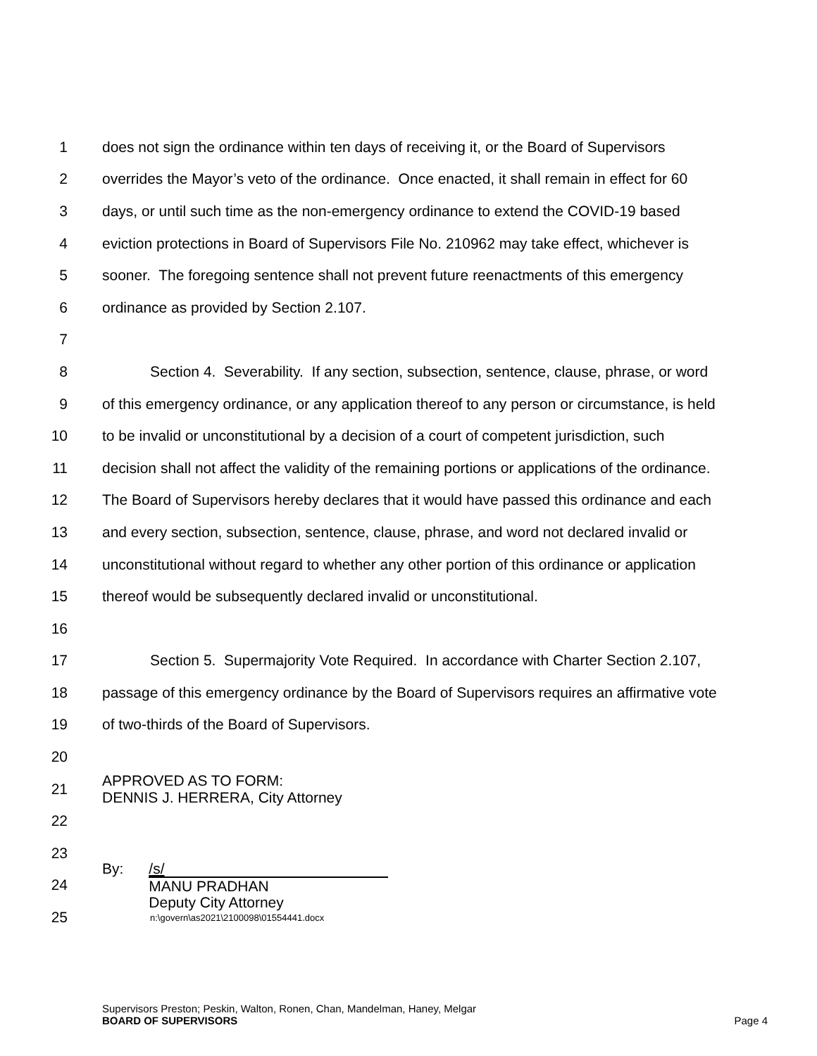1 does not sign the ordinance within ten days of receiving it, or the Board of Supervisors
2 overrides the Mayor’s veto of the ordinance. Once enacted, it shall remain in effect for 60
3 days, or until such time as the non-emergency ordinance to extend the COVID-19 based
4 eviction protections in Board of Supervisors File No. 210962 may take effect, whichever is
5 sooner. The foregoing sentence shall not prevent future reenactments of this emergency
6 ordinance as provided by Section 2.107.
7
8 Section 4. Severability. If any section, subsection, sentence, clause, phrase, or word
9 of this emergency ordinance, or any application thereof to any person or circumstance, is held
10 to be invalid or unconstitutional by a decision of a court of competent jurisdiction, such
11 decision shall not affect the validity of the remaining portions or applications of the ordinance.
12 The Board of Supervisors hereby declares that it would have passed this ordinance and each
13 and every section, subsection, sentence, clause, phrase, and word not declared invalid or
14 unconstitutional without regard to whether any other portion of this ordinance or application
15 thereof would be subsequently declared invalid or unconstitutional.
16
17 Section 5. Supermajority Vote Required. In accordance with Charter Section 2.107,
18 passage of this emergency ordinance by the Board of Supervisors requires an affirmative vote
19 of two-thirds of the Board of Supervisors.
20
21 APPROVED AS TO FORM:
DENNIS J. HERRERA, City Attorney
22
23
24 By: /s/
MANU PRADHAN
Deputy City Attorney
25 n:\govern\as2021\2100098\01554441.docx
Supervisors Preston; Peskin, Walton, Ronen, Chan, Mandelman, Haney, Melgar
BOARD OF SUPERVISORS Page 4